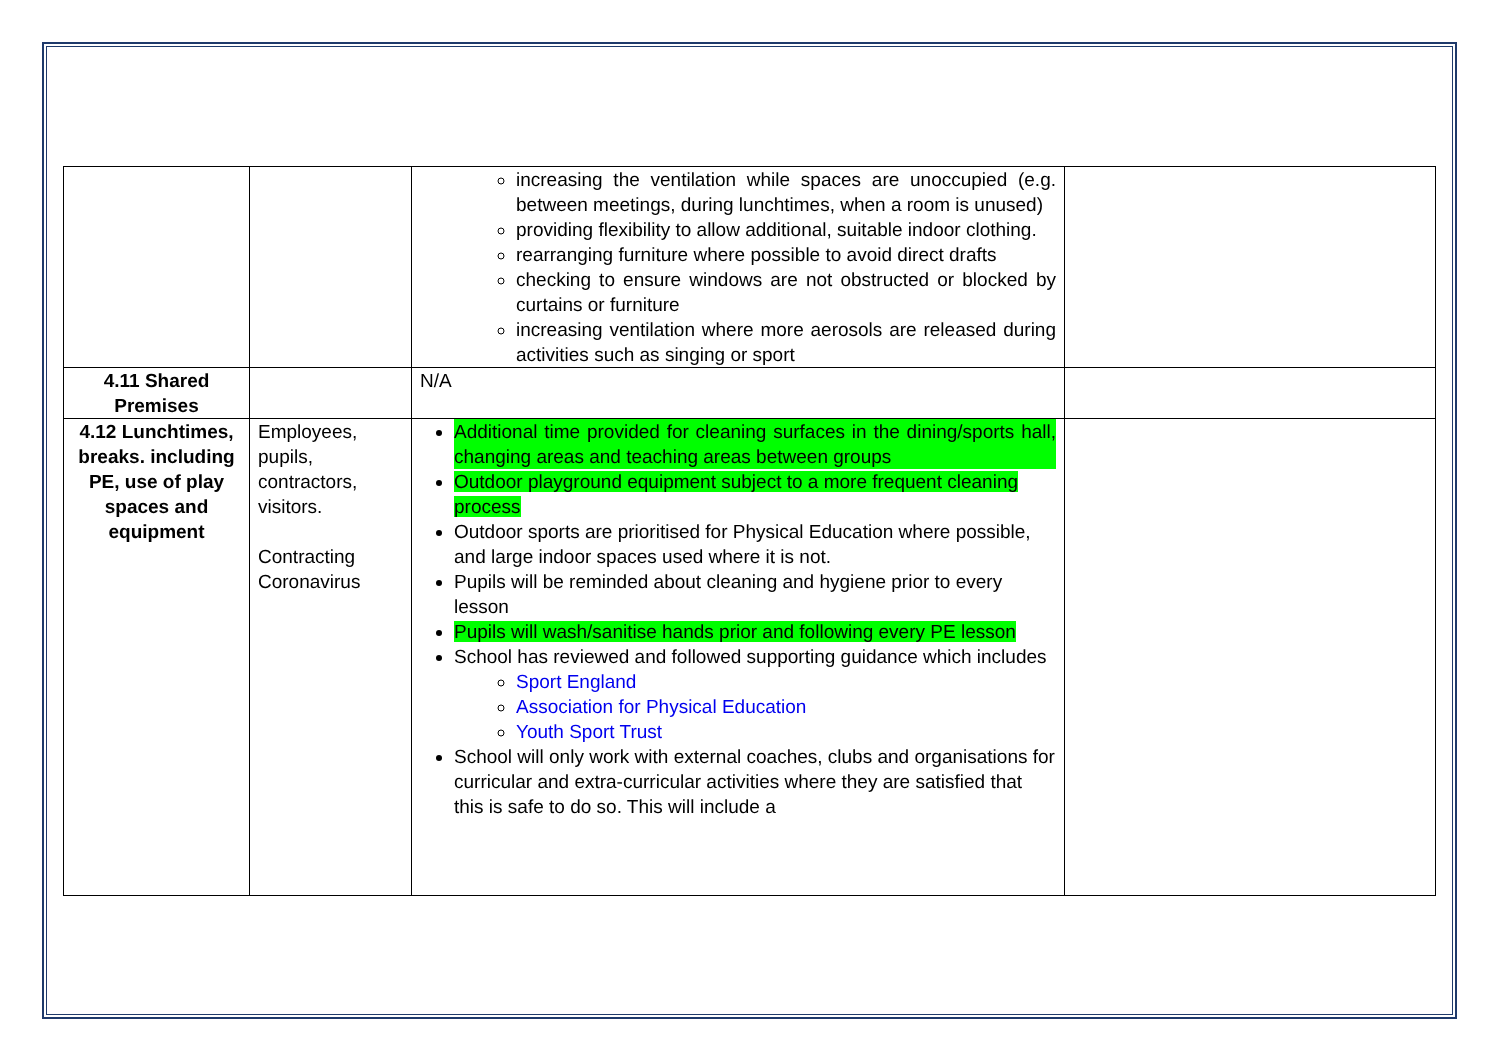| | | increasing the ventilation while spaces are unoccupied (e.g. between meetings, during lunchtimes, when a room is unused) providing flexibility to allow additional, suitable indoor clothing. rearranging furniture where possible to avoid direct drafts checking to ensure windows are not obstructed or blocked by curtains or furniture increasing ventilation where more aerosols are released during activities such as singing or sport | |
| 4.11 Shared Premises | | N/A | |
| 4.12 Lunchtimes, breaks. including PE, use of play spaces and equipment | Employees, pupils, contractors, visitors. Contracting Coronavirus | Additional time provided for cleaning surfaces in the dining/sports hall, changing areas and teaching areas between groups Outdoor playground equipment subject to a more frequent cleaning process Outdoor sports are prioritised for Physical Education where possible, and large indoor spaces used where it is not. Pupils will be reminded about cleaning and hygiene prior to every lesson Pupils will wash/sanitise hands prior and following every PE lesson School has reviewed and followed supporting guidance which includes Sport England Association for Physical Education Youth Sport Trust School will only work with external coaches, clubs and organisations for curricular and extra-curricular activities where they are satisfied that this is safe to do so. This will include a | |